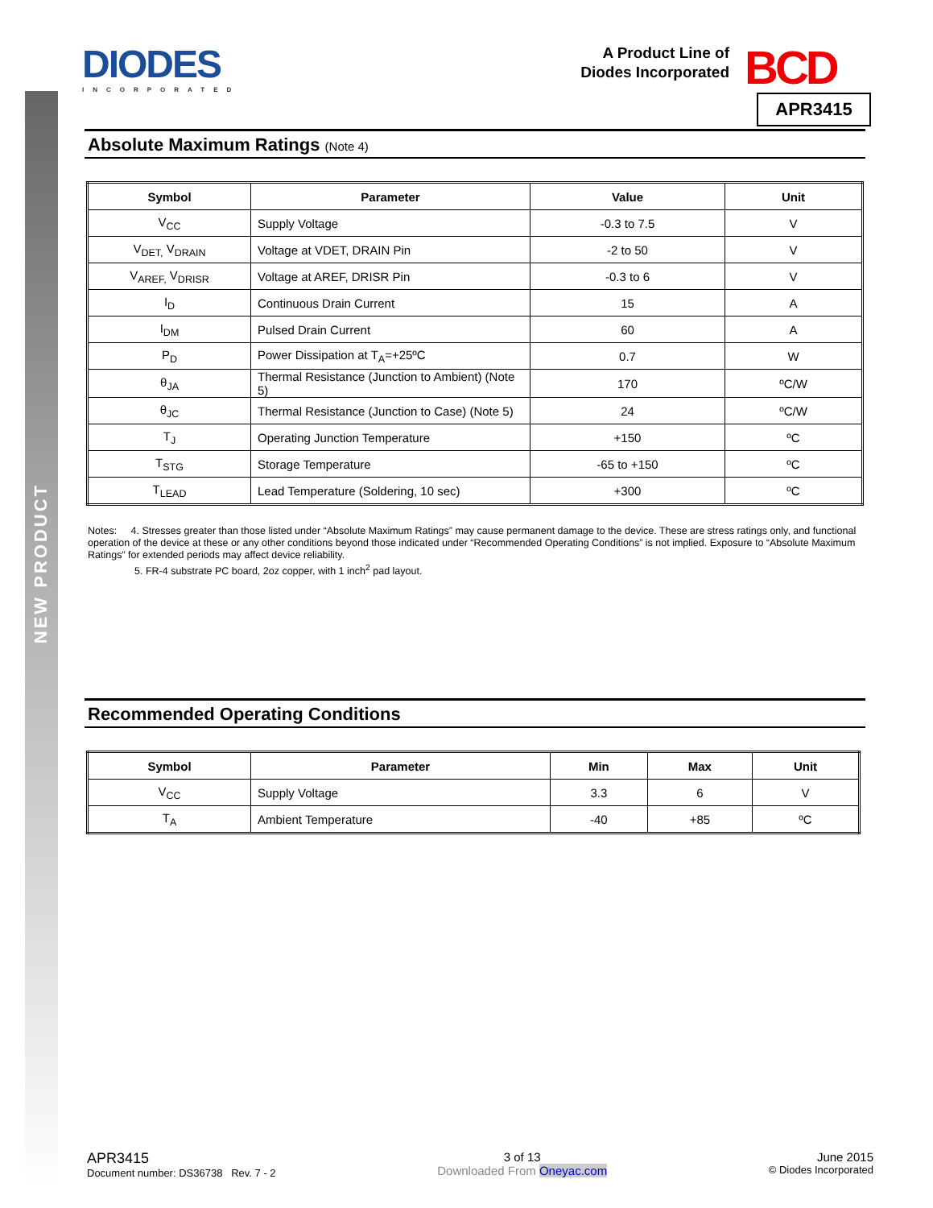NEW PRODUCT
DIODES
INCORPORATED
A Product Line of
Diodes Incorporated
BCD
APR3415
Absolute Maximum Ratings (Note 4)
| Symbol | Parameter | Value | Unit |
| --- | --- | --- | --- |
| V<sub>CC</sub> | Supply Voltage | -0.3 to 7.5 | V |
| V<sub>DET,</sub> V<sub>DRAIN</sub> | Voltage at VDET, DRAIN Pin | -2 to 50 | V |
| V<sub>AREF,</sub> V<sub>DRISR</sub> | Voltage at AREF, DRISR Pin | -0.3 to 6 | V |
| I<sub>D</sub> | Continuous Drain Current | 15 | A |
| I<sub>DM</sub> | Pulsed Drain Current | 60 | A |
| P<sub>D</sub> | Power Dissipation at T<sub>A</sub>=+25ºC | 0.7 | W |
| θ<sub>JA</sub> | Thermal Resistance (Junction to Ambient) (Note 5) | 170 | ºC/W |
| θ<sub>JC</sub> | Thermal Resistance (Junction to Case) (Note 5) | 24 | ºC/W |
| T<sub>J</sub> | Operating Junction Temperature | +150 | ºC |
| T<sub>STG</sub> | Storage Temperature | -65 to +150 | ºC |
| T<sub>LEAD</sub> | Lead Temperature (Soldering, 10 sec) | +300 | ºC |
Notes: 4. Stresses greater than those listed under “Absolute Maximum Ratings” may cause permanent damage to the device. These are stress ratings only, and functional operation of the device at these or any other conditions beyond those indicated under “Recommended Operating Conditions” is not implied. Exposure to “Absolute Maximum Ratings” for extended periods may affect device reliability.
5. FR-4 substrate PC board, 2oz copper, with 1 inch<sup>2</sup> pad layout.
Recommended Operating Conditions
| Symbol | Parameter | Min | Max | Unit |
| --- | --- | --- | --- | --- |
| V<sub>CC</sub> | Supply Voltage | 3.3 | 6 | V |
| T<sub>A</sub> | Ambient Temperature | -40 | +85 | ºC |
APR3415
Document number: DS36738 Rev. 7 - 2
3 of 13
Downloaded From Oneyac.com
June 2015
© Diodes Incorporated